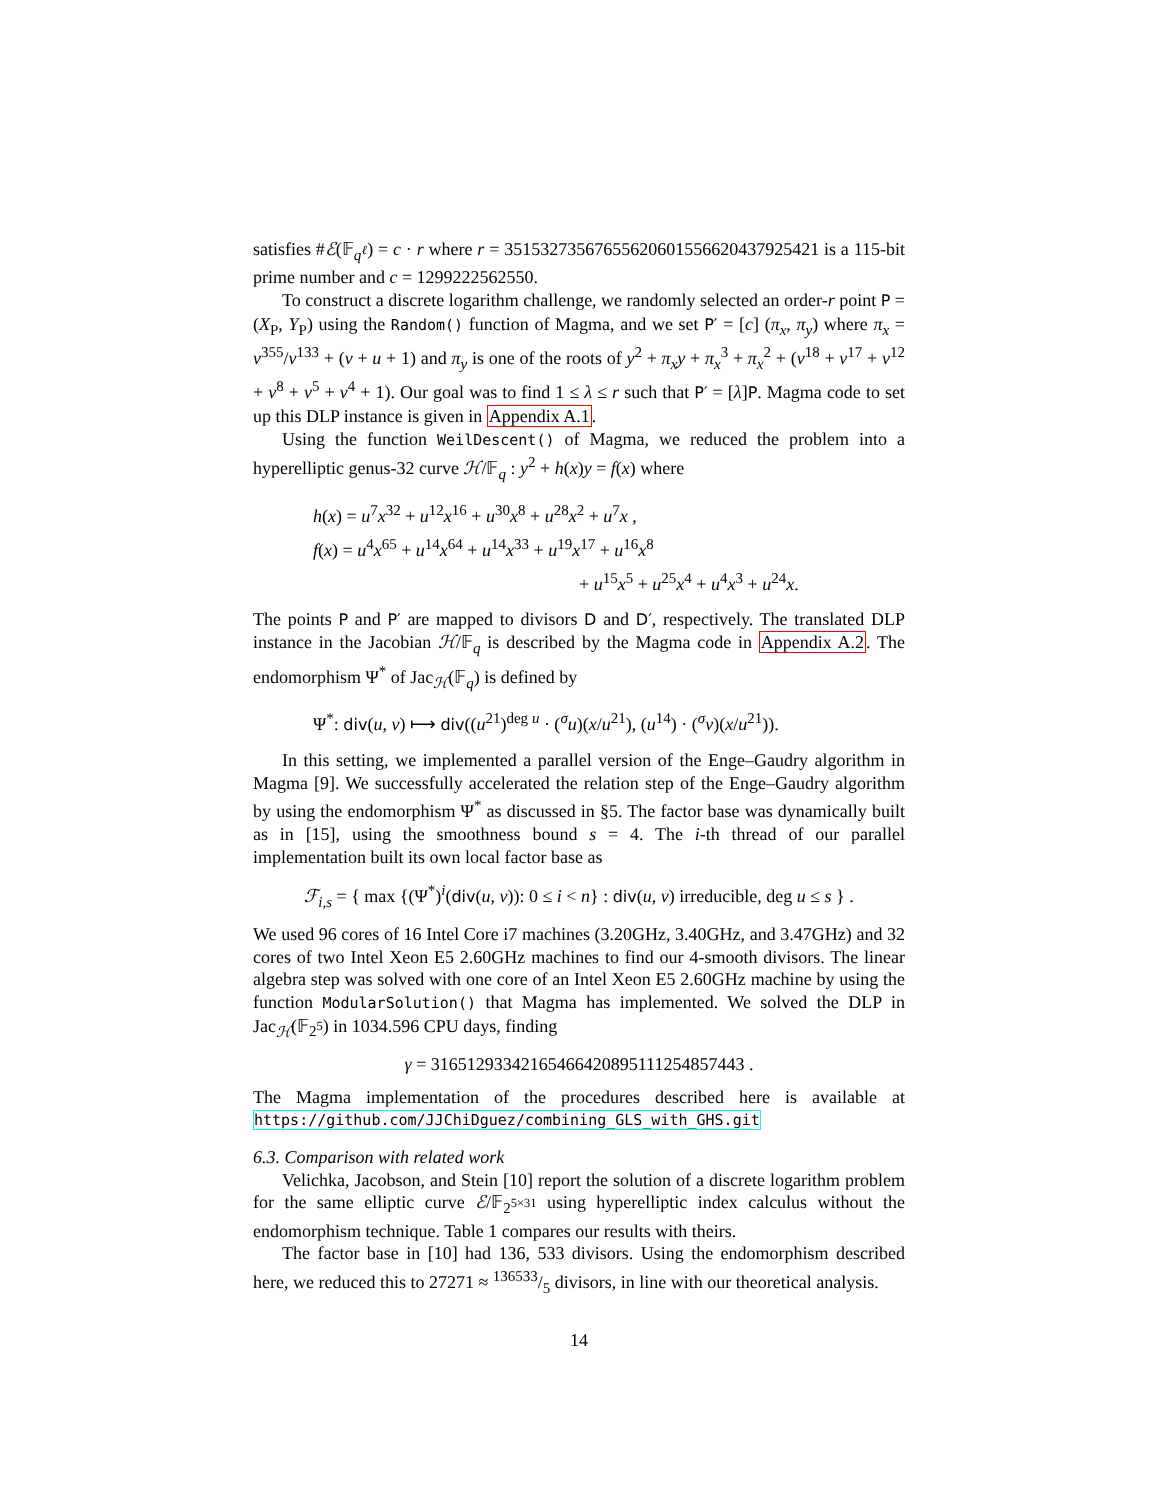satisfies #ℰ(𝔽<sub>q<sup>ℓ</sup></sub>) = c · r where r = 35153273567655620601556620437925421 is a 115-bit prime number and c = 1299222562550.
To construct a discrete logarithm challenge, we randomly selected an order-r point P = (X<sub>P</sub>, Y<sub>P</sub>) using the Random() function of Magma, and we set P′ = [c] (π<sub>x</sub>, π<sub>y</sub>) where π<sub>x</sub> = v<sup>355</sup>/v<sup>133</sup> + (v + u + 1) and π<sub>y</sub> is one of the roots of y<sup>2</sup> + π<sub>x</sub>y + π<sub>x</sub><sup>3</sup> + π<sub>x</sub><sup>2</sup> + (v<sup>18</sup> + v<sup>17</sup> + v<sup>12</sup> + v<sup>8</sup> + v<sup>5</sup> + v<sup>4</sup> + 1). Our goal was to find 1 ≤ λ ≤ r such that P′ = [λ]P. Magma code to set up this DLP instance is given in Appendix A.1.
Using the function WeilDescent() of Magma, we reduced the problem into a hyperelliptic genus-32 curve ℋ/𝔽<sub>q</sub> : y<sup>2</sup> + h(x)y = f(x) where
h(x) = u<sup>7</sup>x<sup>32</sup> + u<sup>12</sup>x<sup>16</sup> + u<sup>30</sup>x<sup>8</sup> + u<sup>28</sup>x<sup>2</sup> + u<sup>7</sup>x ,
f(x) = u<sup>4</sup>x<sup>65</sup> + u<sup>14</sup>x<sup>64</sup> + u<sup>14</sup>x<sup>33</sup> + u<sup>19</sup>x<sup>17</sup> + u<sup>16</sup>x<sup>8</sup>
+ u<sup>15</sup>x<sup>5</sup> + u<sup>25</sup>x<sup>4</sup> + u<sup>4</sup>x<sup>3</sup> + u<sup>24</sup>x.
The points P and P′ are mapped to divisors D and D′, respectively. The translated DLP instance in the Jacobian ℋ/𝔽<sub>q</sub> is described by the Magma code in Appendix A.2. The endomorphism Ψ<sup>*</sup> of Jac<sub>ℋ</sub>(𝔽<sub>q</sub>) is defined by
Ψ<sup>*</sup>: div(u, v) ⟼ div((u<sup>21</sup>)<sup>deg u</sup> · (<sup>σ</sup>u)(x/u<sup>21</sup>), (u<sup>14</sup>) · (<sup>σ</sup>v)(x/u<sup>21</sup>)).
In this setting, we implemented a parallel version of the Enge–Gaudry algorithm in Magma [9]. We successfully accelerated the relation step of the Enge–Gaudry algorithm by using the endomorphism Ψ<sup>*</sup> as discussed in §5. The factor base was dynamically built as in [15], using the smoothness bound s = 4. The i-th thread of our parallel implementation built its own local factor base as
ℱ<sub>i,s</sub> = { max {(Ψ<sup>*</sup>)<sup>i</sup>(div(u, v)): 0 ≤ i < n} : div(u, v) irreducible, deg u ≤ s } .
We used 96 cores of 16 Intel Core i7 machines (3.20GHz, 3.40GHz, and 3.47GHz) and 32 cores of two Intel Xeon E5 2.60GHz machines to find our 4-smooth divisors. The linear algebra step was solved with one core of an Intel Xeon E5 2.60GHz machine by using the function ModularSolution() that Magma has implemented. We solved the DLP in Jac<sub>ℋ</sub>(𝔽<sub>2<sup>5</sup></sub>) in 1034.596 CPU days, finding
γ = 3165129334216546642089511125485​7443 .
The Magma implementation of the procedures described here is available at https://github.com/JJChiDguez/combining_GLS_with_GHS.git
6.3. Comparison with related work
Velichka, Jacobson, and Stein [10] report the solution of a discrete logarithm problem for the same elliptic curve ℰ/𝔽<sub>2<sup>5×31</sup></sub> using hyperelliptic index calculus without the endomorphism technique. Table 1 compares our results with theirs.
The factor base in [10] had 136, 533 divisors. Using the endomorphism described here, we reduced this to 27271 ≈ 136533/5 divisors, in line with our theoretical analysis.
14